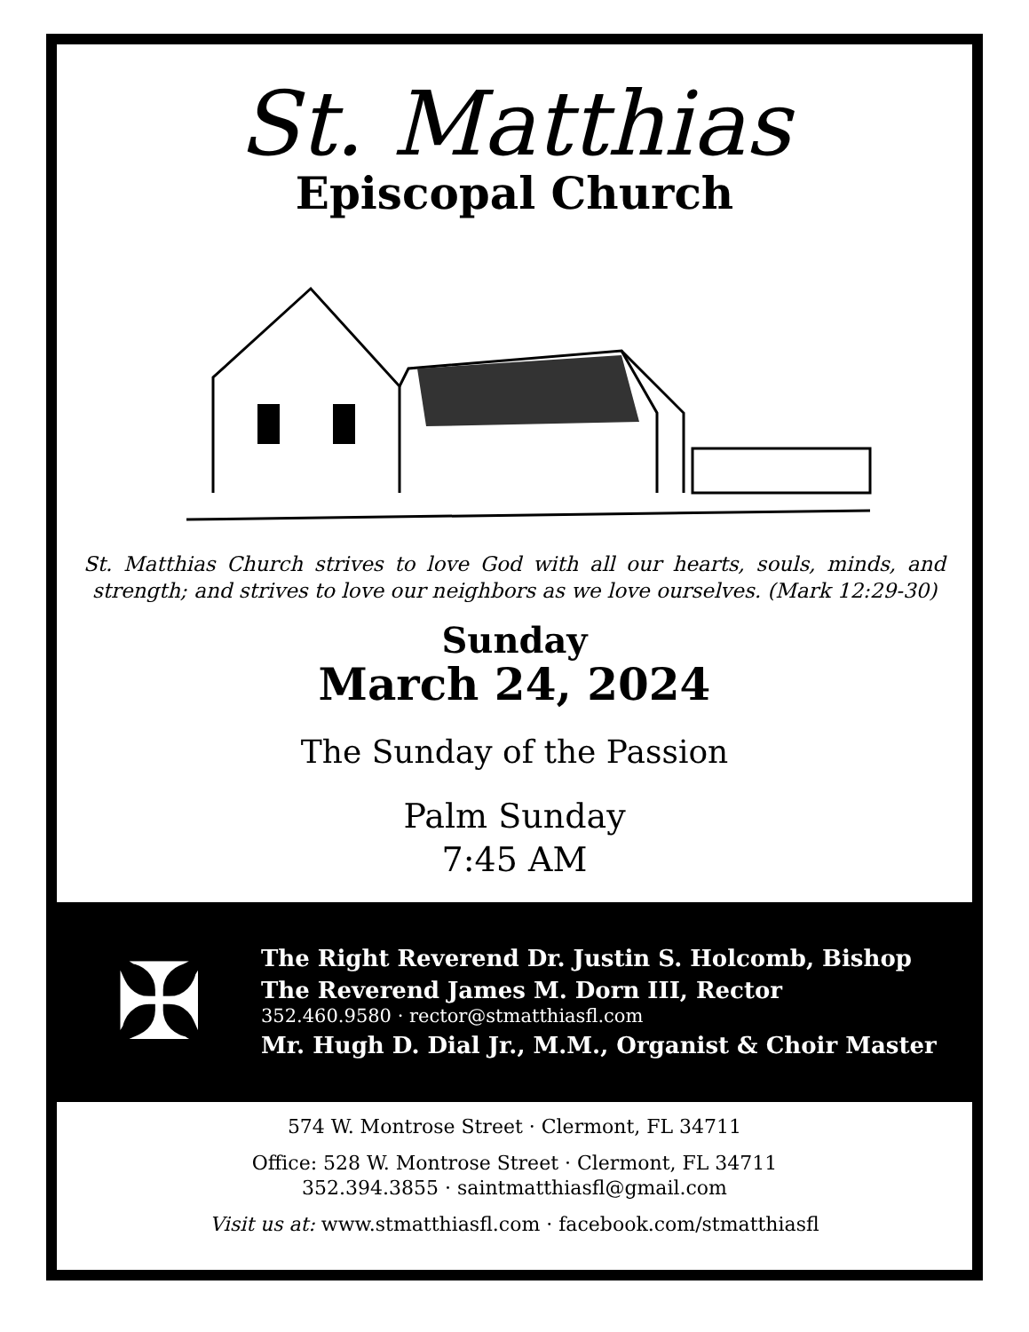St. Matthias
Episcopal Church
St. Matthias Church strives to love God with all our hearts, souls, minds, and strength; and strives to love our neighbors as we love ourselves. (Mark 12:29-30)
Sunday
March 24, 2024
The Sunday of the Passion
Palm Sunday
7:45 AM
✠
The Right Reverend Dr. Justin S. Holcomb, Bishop
The Reverend James M. Dorn III, Rector
352.460.9580 · rector@stmatthiasfl.com
Mr. Hugh D. Dial Jr., M.M., Organist & Choir Master
574 W. Montrose Street · Clermont, FL 34711
Office: 528 W. Montrose Street · Clermont, FL 34711
352.394.3855 · saintmatthiasfl@gmail.com
Visit us at: www.stmatthiasfl.com · facebook.com/stmatthiasfl